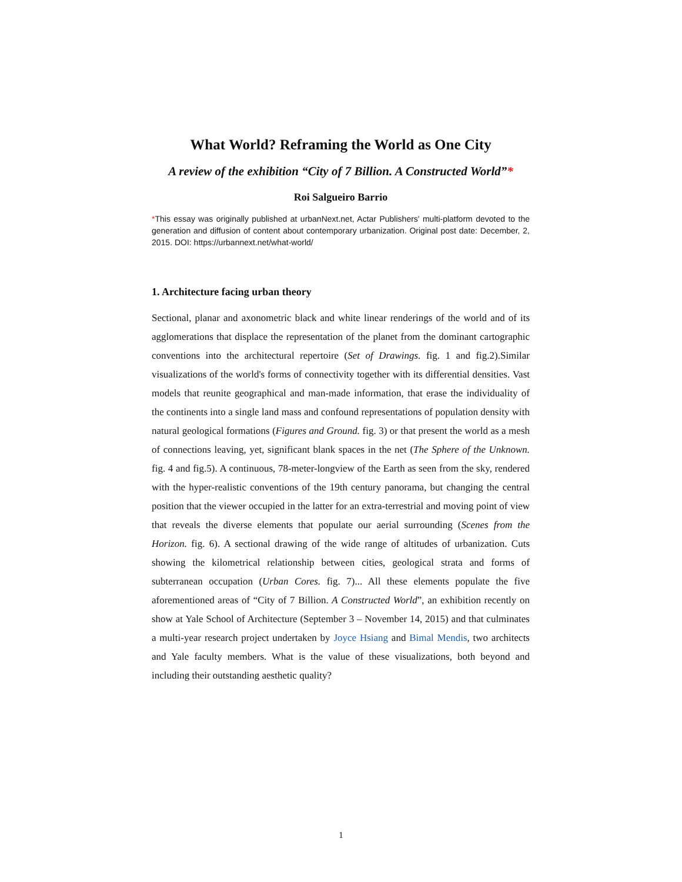What World? Reframing the World as One City
A review of the exhibition “City of 7 Billion. A Constructed World”*
Roi Salgueiro Barrio
*This essay was originally published at urbanNext.net, Actar Publishers' multi-platform devoted to the generation and diffusion of content about contemporary urbanization. Original post date: December, 2, 2015. DOI: https://urbannext.net/what-world/
1. Architecture facing urban theory
Sectional, planar and axonometric black and white linear renderings of the world and of its agglomerations that displace the representation of the planet from the dominant cartographic conventions into the architectural repertoire (Set of Drawings. fig. 1 and fig.2).Similar visualizations of the world's forms of connectivity together with its differential densities. Vast models that reunite geographical and man-made information, that erase the individuality of the continents into a single land mass and confound representations of population density with natural geological formations (Figures and Ground. fig. 3) or that present the world as a mesh of connections leaving, yet, significant blank spaces in the net (The Sphere of the Unknown. fig. 4 and fig.5). A continuous, 78-meter-longview of the Earth as seen from the sky, rendered with the hyper-realistic conventions of the 19th century panorama, but changing the central position that the viewer occupied in the latter for an extra-terrestrial and moving point of view that reveals the diverse elements that populate our aerial surrounding (Scenes from the Horizon. fig. 6). A sectional drawing of the wide range of altitudes of urbanization. Cuts showing the kilometrical relationship between cities, geological strata and forms of subterranean occupation (Urban Cores. fig. 7)... All these elements populate the five aforementioned areas of “City of 7 Billion. A Constructed World”, an exhibition recently on show at Yale School of Architecture (September 3 – November 14, 2015) and that culminates a multi-year research project undertaken by Joyce Hsiang and Bimal Mendis, two architects and Yale faculty members. What is the value of these visualizations, both beyond and including their outstanding aesthetic quality?
1